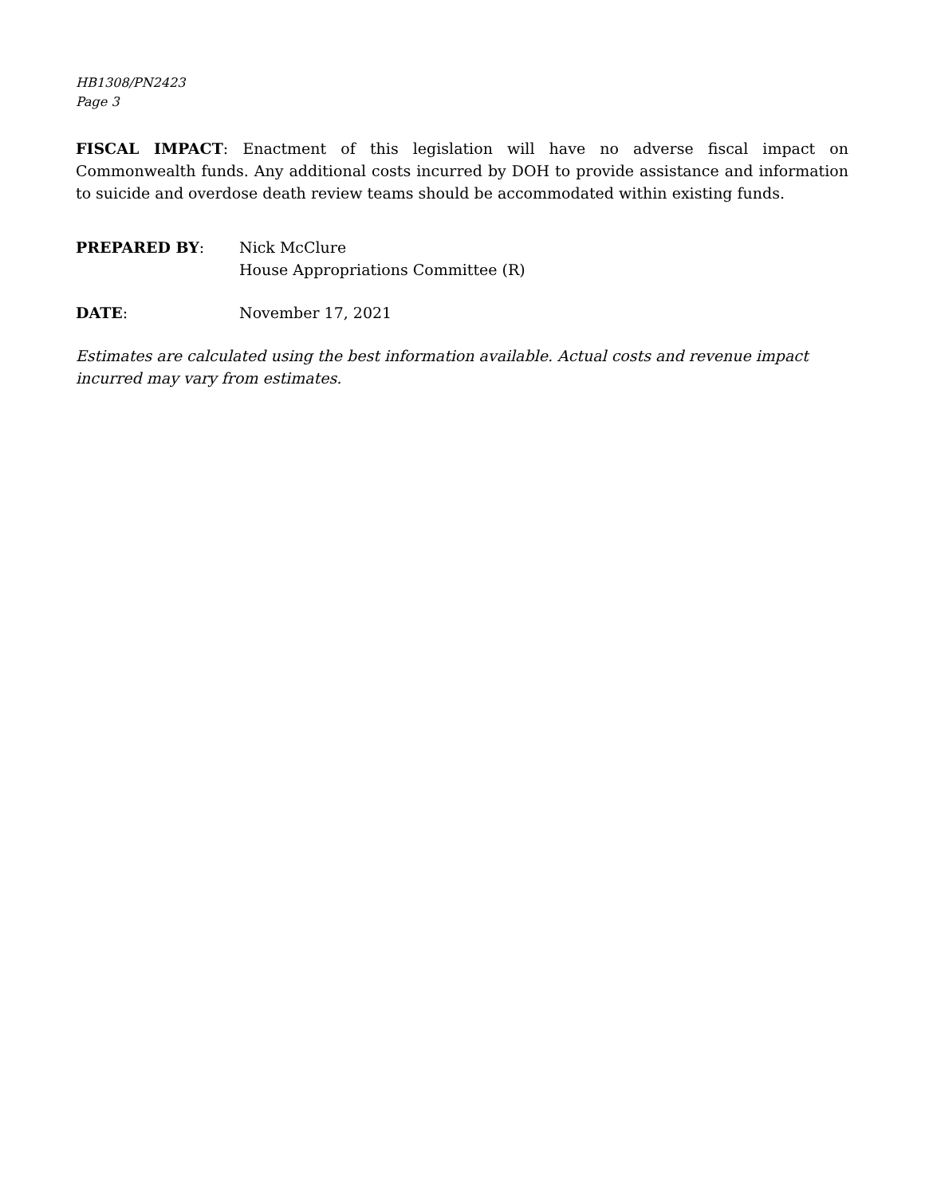HB1308/PN2423
Page 3
FISCAL IMPACT: Enactment of this legislation will have no adverse fiscal impact on Commonwealth funds. Any additional costs incurred by DOH to provide assistance and information to suicide and overdose death review teams should be accommodated within existing funds.
PREPARED BY: Nick McClure
House Appropriations Committee (R)
DATE: November 17, 2021
Estimates are calculated using the best information available. Actual costs and revenue impact incurred may vary from estimates.